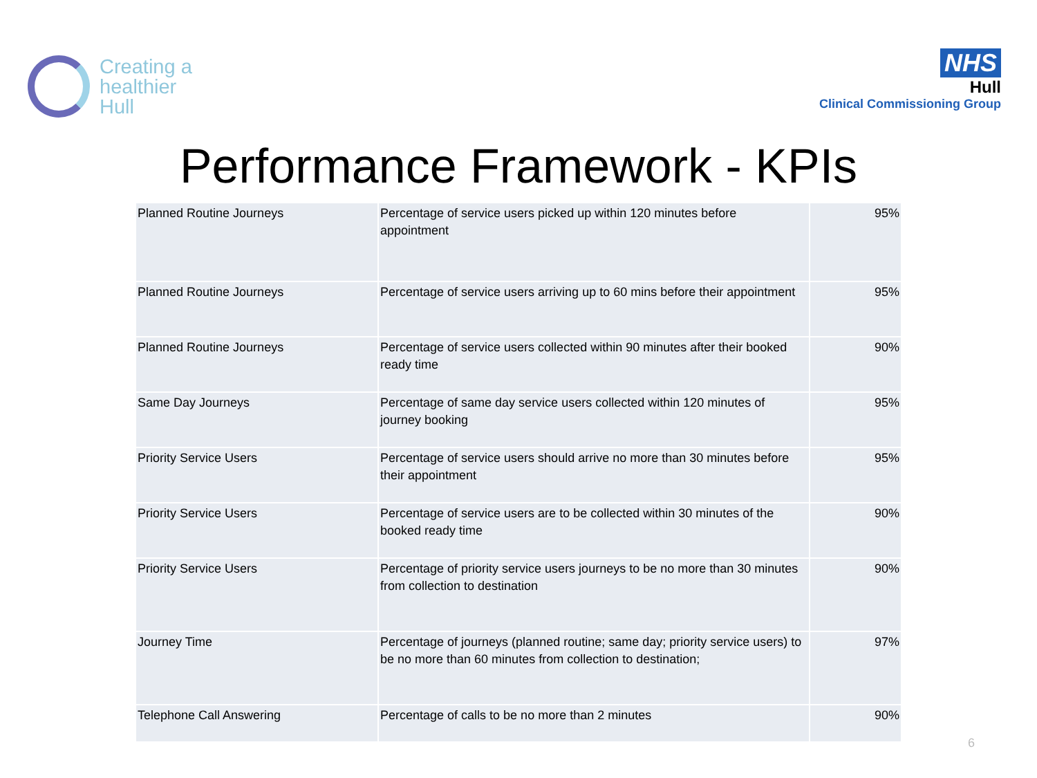Creating a
healthier
Hull
NHS
Hull
Clinical Commissioning Group
Performance Framework - KPIs
| Planned Routine Journeys | Percentage of service users picked up within 120 minutes before appointment | 95% |
| Planned Routine Journeys | Percentage of service users arriving up to 60 mins before their appointment | 95% |
| Planned Routine Journeys | Percentage of service users collected within 90 minutes after their booked ready time | 90% |
| Same Day Journeys | Percentage of same day service users collected within 120 minutes of journey booking | 95% |
| Priority Service Users | Percentage of service users should arrive no more than 30 minutes before their appointment | 95% |
| Priority Service Users | Percentage of service users are to be collected within 30 minutes of the booked ready time | 90% |
| Priority Service Users | Percentage of priority service users journeys to be no more than 30 minutes from collection to destination | 90% |
| Journey Time | Percentage of journeys (planned routine; same day; priority service users) to be no more than 60 minutes from collection to destination; | 97% |
| Telephone Call Answering | Percentage of calls to be no more than 2 minutes | 90% |
6